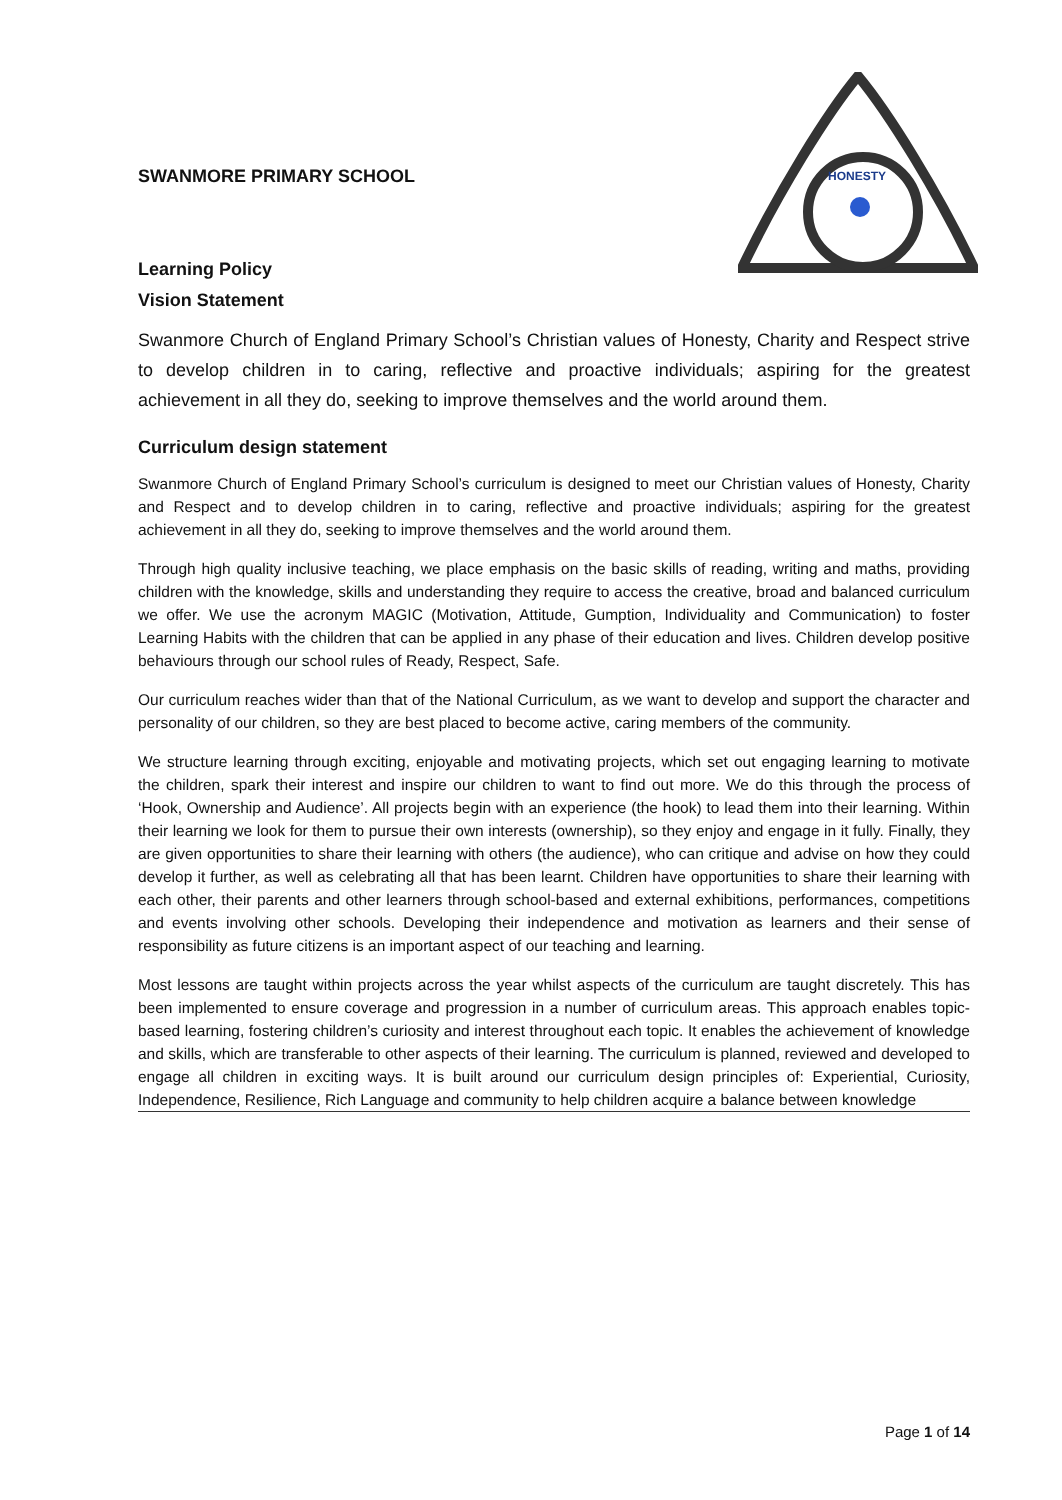SWANMORE PRIMARY SCHOOL
Learning Policy
HONESTY
Vision Statement
Swanmore Church of England Primary School’s Christian values of Honesty, Charity and Respect strive to develop children in to caring, reflective and proactive individuals; aspiring for the greatest achievement in all they do, seeking to improve themselves and the world around them.
Curriculum design statement
Swanmore Church of England Primary School’s curriculum is designed to meet our Christian values of Honesty, Charity and Respect and to develop children in to caring, reflective and proactive individuals; aspiring for the greatest achievement in all they do, seeking to improve themselves and the world around them.
Through high quality inclusive teaching, we place emphasis on the basic skills of reading, writing and maths, providing children with the knowledge, skills and understanding they require to access the creative, broad and balanced curriculum we offer. We use the acronym MAGIC (Motivation, Attitude, Gumption, Individuality and Communication) to foster Learning Habits with the children that can be applied in any phase of their education and lives. Children develop positive behaviours through our school rules of Ready, Respect, Safe.
Our curriculum reaches wider than that of the National Curriculum, as we want to develop and support the character and personality of our children, so they are best placed to become active, caring members of the community.
We structure learning through exciting, enjoyable and motivating projects, which set out engaging learning to motivate the children, spark their interest and inspire our children to want to find out more. We do this through the process of ‘Hook, Ownership and Audience’. All projects begin with an experience (the hook) to lead them into their learning. Within their learning we look for them to pursue their own interests (ownership), so they enjoy and engage in it fully. Finally, they are given opportunities to share their learning with others (the audience), who can critique and advise on how they could develop it further, as well as celebrating all that has been learnt. Children have opportunities to share their learning with each other, their parents and other learners through school-based and external exhibitions, performances, competitions and events involving other schools. Developing their independence and motivation as learners and their sense of responsibility as future citizens is an important aspect of our teaching and learning.
Most lessons are taught within projects across the year whilst aspects of the curriculum are taught discretely. This has been implemented to ensure coverage and progression in a number of curriculum areas. This approach enables topic-based learning, fostering children’s curiosity and interest throughout each topic. It enables the achievement of knowledge and skills, which are transferable to other aspects of their learning. The curriculum is planned, reviewed and developed to engage all children in exciting ways. It is built around our curriculum design principles of: Experiential, Curiosity, Independence, Resilience, Rich Language and community to help children acquire a balance between knowledge
Page 1 of 14